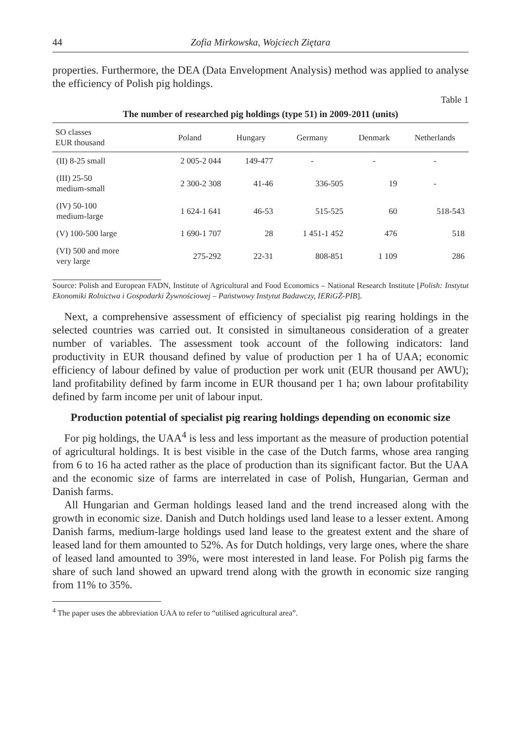44 Zofia Mirkowska, Wojciech Ziętara
properties. Furthermore, the DEA (Data Envelopment Analysis) method was applied to analyse the efficiency of Polish pig holdings.
Table 1
The number of researched pig holdings (type 51) in 2009-2011 (units)
| SO classes EUR thousand | Poland | Hungary | Germany | Denmark | Netherlands |
| --- | --- | --- | --- | --- | --- |
| (II) 8-25 small | 2 005-2 044 | 149-477 | - | - | - |
| (III) 25-50 medium-small | 2 300-2 308 | 41-46 | 336-505 | 19 | - |
| (IV) 50-100 medium-large | 1 624-1 641 | 46-53 | 515-525 | 60 | 518-543 |
| (V) 100-500 large | 1 690-1 707 | 28 | 1 451-1 452 | 476 | 518 |
| (VI) 500 and more very large | 275-292 | 22-31 | 808-851 | 1 109 | 286 |
Source: Polish and European FADN, Institute of Agricultural and Food Economics – National Research Institute [Polish: Instytut Ekonomiki Rolnictwa i Gospodarki Żywnościowej – Państwowy Instytut Badawczy, IERiGŻ-PIB].
Next, a comprehensive assessment of efficiency of specialist pig rearing holdings in the selected countries was carried out. It consisted in simultaneous consideration of a greater number of variables. The assessment took account of the following indicators: land productivity in EUR thousand defined by value of production per 1 ha of UAA; economic efficiency of labour defined by value of production per work unit (EUR thousand per AWU); land profitability defined by farm income in EUR thousand per 1 ha; own labour profitability defined by farm income per unit of labour input.
Production potential of specialist pig rearing holdings depending on economic size
For pig holdings, the UAA<sup>4</sup> is less and less important as the measure of production potential of agricultural holdings. It is best visible in the case of the Dutch farms, whose area ranging from 6 to 16 ha acted rather as the place of production than its significant factor. But the UAA and the economic size of farms are interrelated in case of Polish, Hungarian, German and Danish farms.
All Hungarian and German holdings leased land and the trend increased along with the growth in economic size. Danish and Dutch holdings used land lease to a lesser extent. Among Danish farms, medium-large holdings used land lease to the greatest extent and the share of leased land for them amounted to 52%. As for Dutch holdings, very large ones, where the share of leased land amounted to 39%, were most interested in land lease. For Polish pig farms the share of such land showed an upward trend along with the growth in economic size ranging from 11% to 35%.
<sup>4</sup> The paper uses the abbreviation UAA to refer to “utilised agricultural area”.